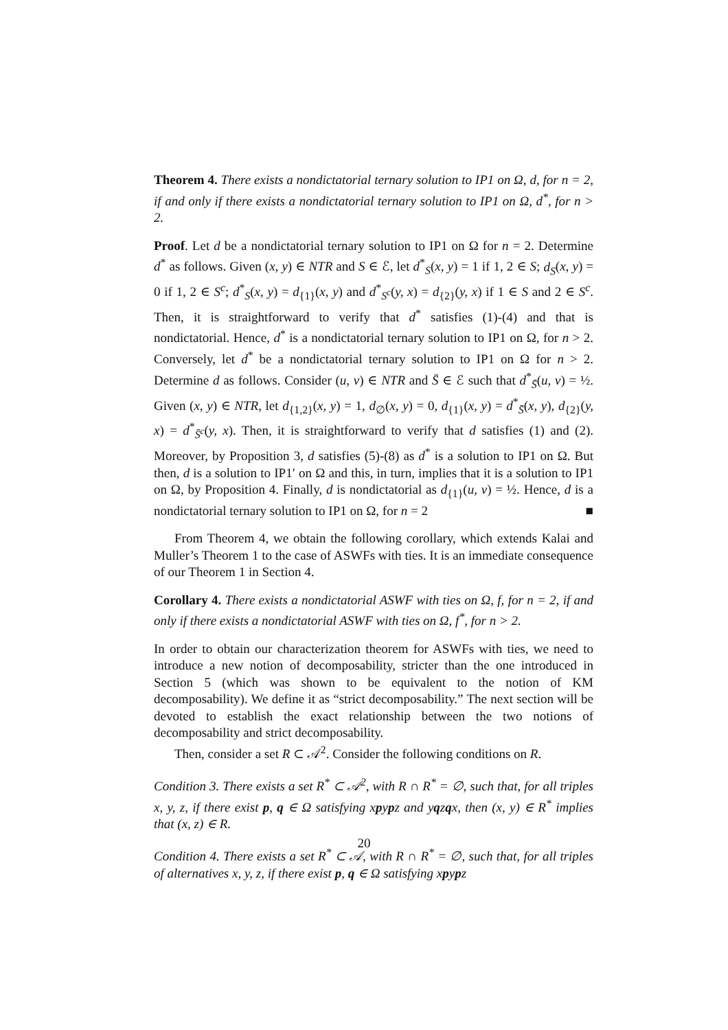Theorem 4. There exists a nondictatorial ternary solution to IP1 on Ω, d, for n = 2, if and only if there exists a nondictatorial ternary solution to IP1 on Ω, d<sup>*</sup>, for n > 2.
Proof. Let d be a nondictatorial ternary solution to IP1 on Ω for n = 2. Determine d<sup>*</sup> as follows. Given (x, y) ∈ NTR and S ∈ ℰ, let d<sup>*</sup><sub>S</sub>(x, y) = 1 if 1, 2 ∈ S; d<sub>S</sub>(x, y) = 0 if 1, 2 ∈ S<sup>c</sup>; d<sup>*</sup><sub>S</sub>(x, y) = d<sub>{1}</sub>(x, y) and d<sup>*</sup><sub>S<sup>c</sup></sub>(y, x) = d<sub>{2}</sub>(y, x) if 1 ∈ S and 2 ∈ S<sup>c</sup>. Then, it is straightforward to verify that d<sup>*</sup> satisfies (1)-(4) and that is nondictatorial. Hence, d<sup>*</sup> is a nondictatorial ternary solution to IP1 on Ω, for n > 2. Conversely, let d<sup>*</sup> be a nondictatorial ternary solution to IP1 on Ω for n > 2. Determine d as follows. Consider (u, v) ∈ NTR and S̄ ∈ ℰ such that d<sup>*</sup><sub>S̄</sub>(u, v) = ½. Given (x, y) ∈ NTR, let d<sub>{1,2}</sub>(x, y) = 1, d<sub>∅</sub>(x, y) = 0, d<sub>{1}</sub>(x, y) = d<sup>*</sup><sub>S̄</sub>(x, y), d<sub>{2}</sub>(y, x) = d<sup>*</sup><sub>S̄<sup>c</sup></sub>(y, x). Then, it is straightforward to verify that d satisfies (1) and (2). Moreover, by Proposition 3, d satisfies (5)-(8) as d<sup>*</sup> is a solution to IP1 on Ω. But then, d is a solution to IP1′ on Ω and this, in turn, implies that it is a solution to IP1 on Ω, by Proposition 4. Finally, d is nondictatorial as d<sub>{1}</sub>(u, v) = ½. Hence, d is a nondictatorial ternary solution to IP1 on Ω, for n = 2 ■
From Theorem 4, we obtain the following corollary, which extends Kalai and Muller’s Theorem 1 to the case of ASWFs with ties. It is an immediate consequence of our Theorem 1 in Section 4.
Corollary 4. There exists a nondictatorial ASWF with ties on Ω, f, for n = 2, if and only if there exists a nondictatorial ASWF with ties on Ω, f<sup>*</sup>, for n > 2.
In order to obtain our characterization theorem for ASWFs with ties, we need to introduce a new notion of decomposability, stricter than the one introduced in Section 5 (which was shown to be equivalent to the notion of KM decomposability). We define it as “strict decomposability.” The next section will be devoted to establish the exact relationship between the two notions of decomposability and strict decomposability.
Then, consider a set R ⊂ 𝒜<sup>2</sup>. Consider the following conditions on R.
Condition 3. There exists a set R<sup>*</sup> ⊂ 𝒜<sup>2</sup>, with R ∩ R<sup>*</sup> = ∅, such that, for all triples x, y, z, if there exist p, q ∈ Ω satisfying xpypz and yqzqx, then (x, y) ∈ R<sup>*</sup> implies that (x, z) ∈ R.
Condition 4. There exists a set R<sup>*</sup> ⊂ 𝒜, with R ∩ R<sup>*</sup> = ∅, such that, for all triples of alternatives x, y, z, if there exist p, q ∈ Ω satisfying xpypz
20